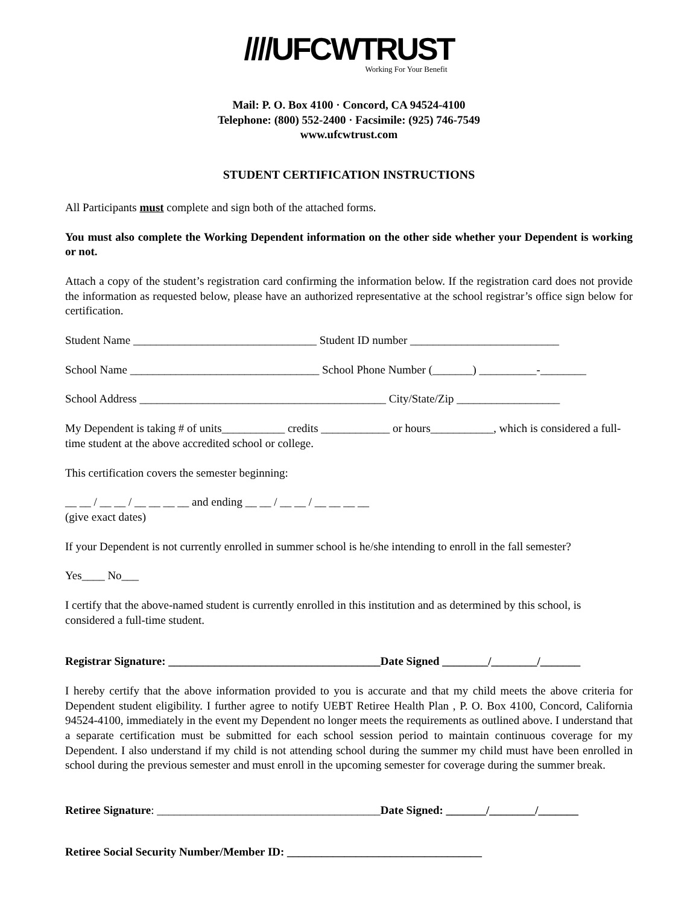////UFCWTRUST
Working For Your Benefit
Mail: P. O. Box 4100 · Concord, CA 94524-4100
Telephone: (800) 552-2400 · Facsimile: (925) 746-7549
www.ufcwtrust.com
STUDENT CERTIFICATION INSTRUCTIONS
All Participants must complete and sign both of the attached forms.
You must also complete the Working Dependent information on the other side whether your Dependent is working or not.
Attach a copy of the student’s registration card confirming the information below. If the registration card does not provide the information as requested below, please have an authorized representative at the school registrar’s office sign below for certification.
Student Name ________________________________ Student ID number __________________________
School Name _________________________________ School Phone Number (_______) __________-________
School Address ___________________________________________ City/State/Zip __________________
My Dependent is taking # of units___________ credits ____________ or hours___________, which is considered a full-time student at the above accredited school or college.
This certification covers the semester beginning:
__ __ / __ __ / __ __ __ __ and ending __ __ / __ __ / __ __ __ __
(give exact dates)
If your Dependent is not currently enrolled in summer school is he/she intending to enroll in the fall semester?
Yes____ No___
I certify that the above-named student is currently enrolled in this institution and as determined by this school, is considered a full-time student.
Registrar Signature: _____________________________________Date Signed ________/________/_______
I hereby certify that the above information provided to you is accurate and that my child meets the above criteria for Dependent student eligibility. I further agree to notify UEBT Retiree Health Plan , P. O. Box 4100, Concord, California 94524-4100, immediately in the event my Dependent no longer meets the requirements as outlined above. I understand that a separate certification must be submitted for each school session period to maintain continuous coverage for my Dependent. I also understand if my child is not attending school during the summer my child must have been enrolled in school during the previous semester and must enroll in the upcoming semester for coverage during the summer break.
Retiree Signature: _______________________________________Date Signed: _______/________/_______
Retiree Social Security Number/Member ID: __________________________________